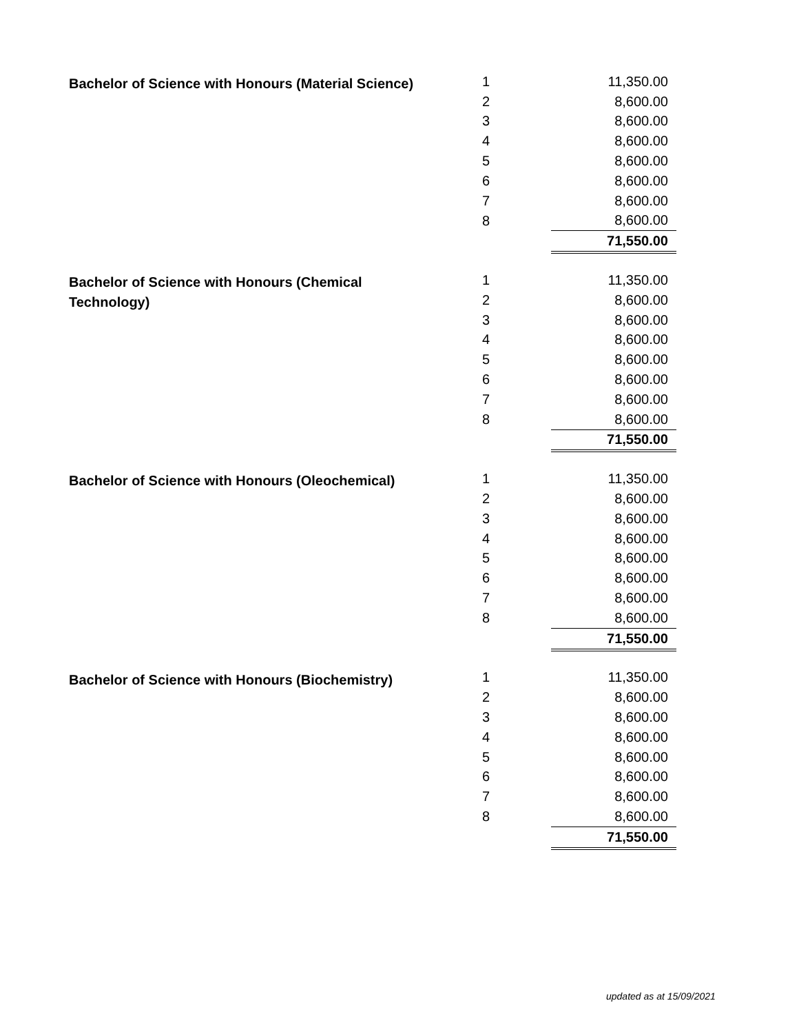| Bachelor of Science with Honours (Material Science) | 1 | 11,350.00 |
| | 2 | 8,600.00 |
| | 3 | 8,600.00 |
| | 4 | 8,600.00 |
| | 5 | 8,600.00 |
| | 6 | 8,600.00 |
| | 7 | 8,600.00 |
| | 8 | 8,600.00 |
| | | 71,550.00 |
| Bachelor of Science with Honours (Chemical Technology) | 1 | 11,350.00 |
| | 2 | 8,600.00 |
| | 3 | 8,600.00 |
| | 4 | 8,600.00 |
| | 5 | 8,600.00 |
| | 6 | 8,600.00 |
| | 7 | 8,600.00 |
| | 8 | 8,600.00 |
| | | 71,550.00 |
| Bachelor of Science with Honours (Oleochemical) | 1 | 11,350.00 |
| | 2 | 8,600.00 |
| | 3 | 8,600.00 |
| | 4 | 8,600.00 |
| | 5 | 8,600.00 |
| | 6 | 8,600.00 |
| | 7 | 8,600.00 |
| | 8 | 8,600.00 |
| | | 71,550.00 |
| Bachelor of Science with Honours (Biochemistry) | 1 | 11,350.00 |
| | 2 | 8,600.00 |
| | 3 | 8,600.00 |
| | 4 | 8,600.00 |
| | 5 | 8,600.00 |
| | 6 | 8,600.00 |
| | 7 | 8,600.00 |
| | 8 | 8,600.00 |
| | | 71,550.00 |
updated as at 15/09/2021